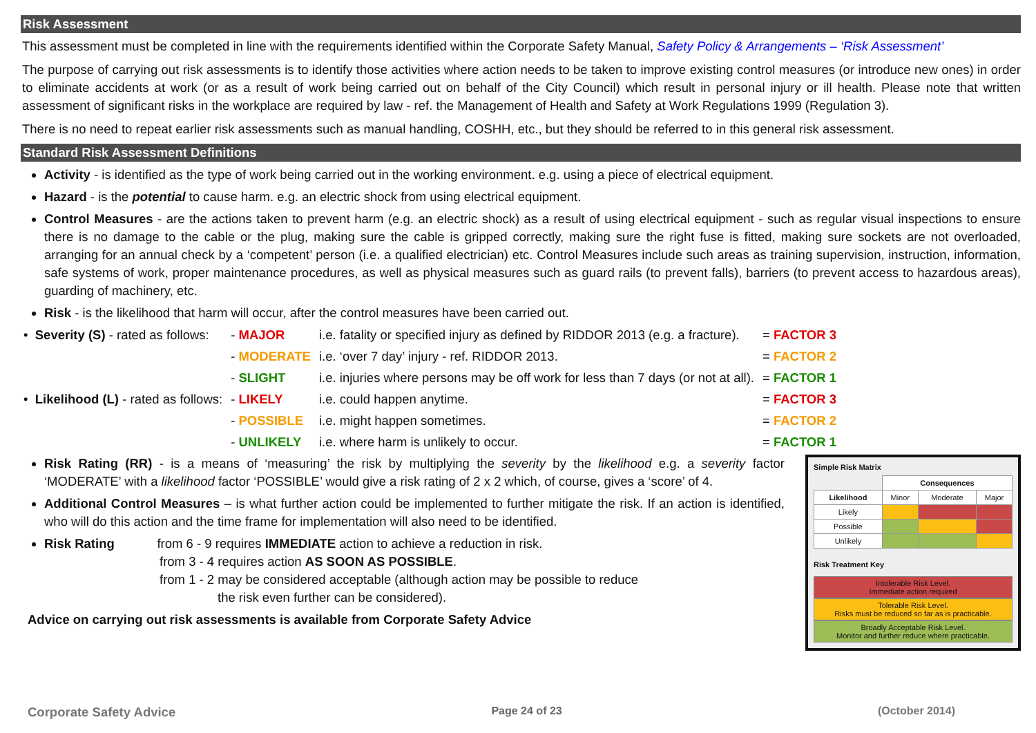Risk Assessment
This assessment must be completed in line with the requirements identified within the Corporate Safety Manual, Safety Policy & Arrangements – ‘Risk Assessment’
The purpose of carrying out risk assessments is to identify those activities where action needs to be taken to improve existing control measures (or introduce new ones) in order to eliminate accidents at work (or as a result of work being carried out on behalf of the City Council) which result in personal injury or ill health. Please note that written assessment of significant risks in the workplace are required by law - ref. the Management of Health and Safety at Work Regulations 1999 (Regulation 3).
There is no need to repeat earlier risk assessments such as manual handling, COSHH, etc., but they should be referred to in this general risk assessment.
Standard Risk Assessment Definitions
Activity - is identified as the type of work being carried out in the working environment. e.g. using a piece of electrical equipment.
Hazard - is the potential to cause harm. e.g. an electric shock from using electrical equipment.
Control Measures - are the actions taken to prevent harm (e.g. an electric shock) as a result of using electrical equipment - such as regular visual inspections to ensure there is no damage to the cable or the plug, making sure the cable is gripped correctly, making sure the right fuse is fitted, making sure sockets are not overloaded, arranging for an annual check by a ‘competent’ person (i.e. a qualified electrician) etc. Control Measures include such areas as training supervision, instruction, information, safe systems of work, proper maintenance procedures, as well as physical measures such as guard rails (to prevent falls), barriers (to prevent access to hazardous areas), guarding of machinery, etc.
Risk - is the likelihood that harm will occur, after the control measures have been carried out.
| • Severity (S) - rated as follows: | - MAJOR | i.e. fatality or specified injury as defined by RIDDOR 2013 (e.g. a fracture). | = FACTOR 3 |
| | - MODERATE | i.e. ‘over 7 day’ injury - ref. RIDDOR 2013. | = FACTOR 2 |
| | - SLIGHT | i.e. injuries where persons may be off work for less than 7 days (or not at all). | = FACTOR 1 |
| • Likelihood (L) - rated as follows: | - LIKELY | i.e. could happen anytime. | = FACTOR 3 |
| | - POSSIBLE | i.e. might happen sometimes. | = FACTOR 2 |
| | - UNLIKELY | i.e. where harm is unlikely to occur. | = FACTOR 1 |
Risk Rating (RR) - is a means of ‘measuring’ the risk by multiplying the severity by the likelihood e.g. a severity factor ‘MODERATE’ with a likelihood factor ‘POSSIBLE’ would give a risk rating of 2 x 2 which, of course, gives a ‘score’ of 4.
Additional Control Measures – is what further action could be implemented to further mitigate the risk. If an action is identified, who will do this action and the time frame for implementation will also need to be identified.
Risk Rating from 6 - 9 requires IMMEDIATE action to achieve a reduction in risk.
from 3 - 4 requires action AS SOON AS POSSIBLE.
from 1 - 2 may be considered acceptable (although action may be possible to reduce
the risk even further can be considered).
Advice on carrying out risk assessments is available from Corporate Safety Advice
Simple Risk Matrix
| | Consequences | | |
| Likelihood | Minor | Moderate | Major |
| Likely | | | |
| Possible | | | |
| Unlikely | | | |
Risk Treatment Key
Intolerable Risk Level.
Immediate action required
Tolerable Risk Level.
Risks must be reduced so far as is practicable.
Broadly Acceptable Risk Level.
Monitor and further reduce where practicable.
Corporate Safety Advice Page 24 of 23 (October 2014)